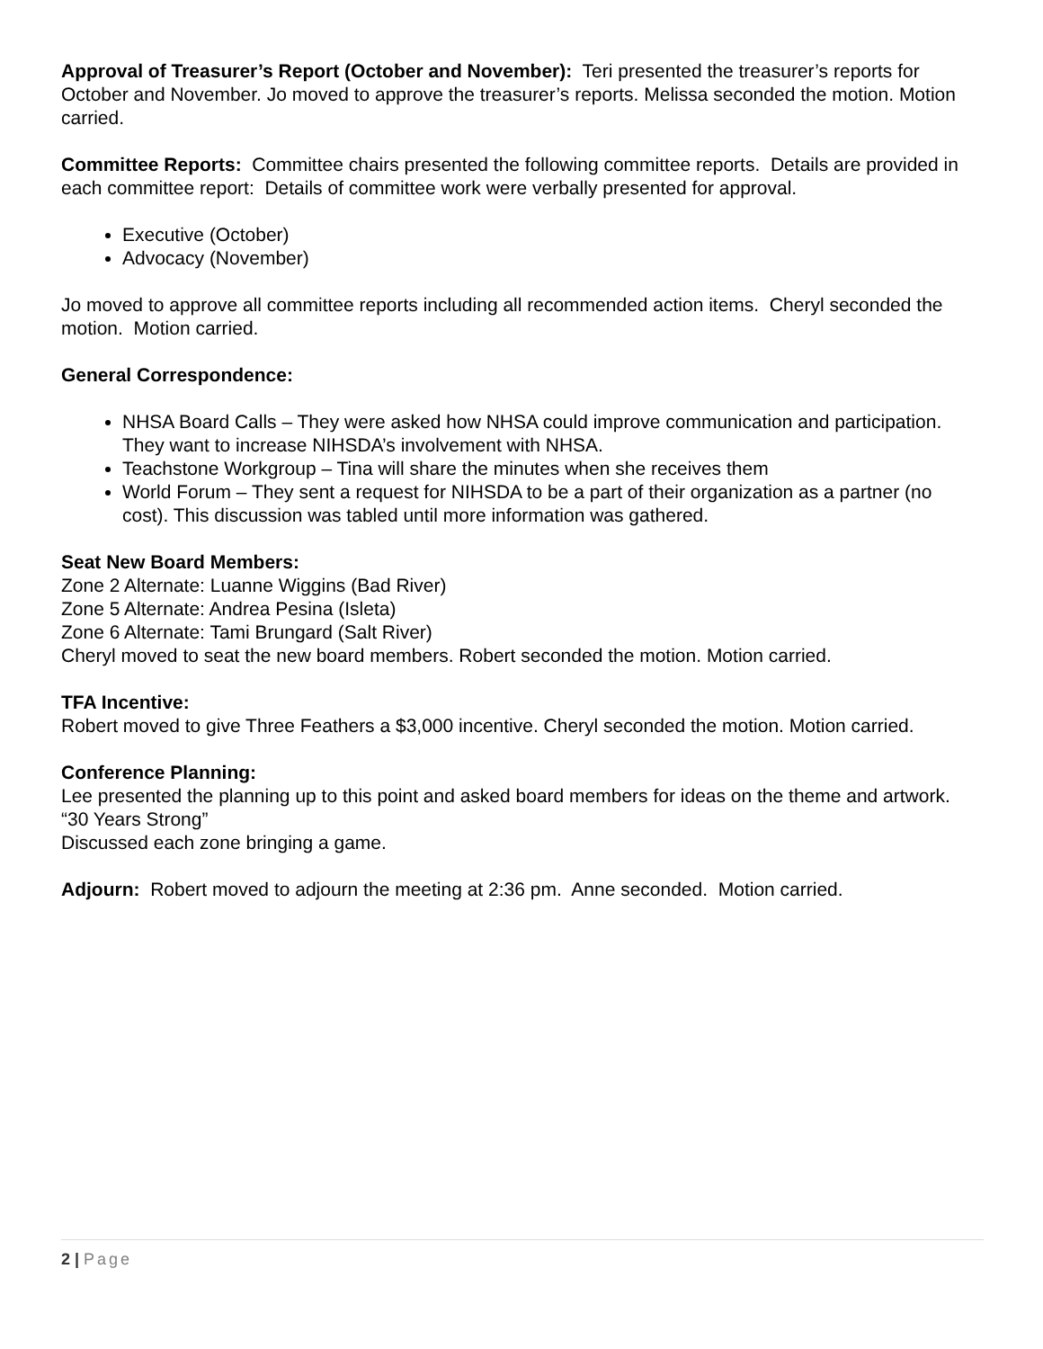Approval of Treasurer’s Report (October and November): Teri presented the treasurer’s reports for October and November. Jo moved to approve the treasurer’s reports. Melissa seconded the motion. Motion carried.
Committee Reports: Committee chairs presented the following committee reports. Details are provided in each committee report: Details of committee work were verbally presented for approval.
Executive (October)
Advocacy (November)
Jo moved to approve all committee reports including all recommended action items. Cheryl seconded the motion. Motion carried.
General Correspondence:
NHSA Board Calls – They were asked how NHSA could improve communication and participation. They want to increase NIHSDA’s involvement with NHSA.
Teachstone Workgroup – Tina will share the minutes when she receives them
World Forum – They sent a request for NIHSDA to be a part of their organization as a partner (no cost). This discussion was tabled until more information was gathered.
Seat New Board Members:
Zone 2 Alternate: Luanne Wiggins (Bad River)
Zone 5 Alternate: Andrea Pesina (Isleta)
Zone 6 Alternate: Tami Brungard (Salt River)
Cheryl moved to seat the new board members. Robert seconded the motion. Motion carried.
TFA Incentive:
Robert moved to give Three Feathers a $3,000 incentive. Cheryl seconded the motion. Motion carried.
Conference Planning:
Lee presented the planning up to this point and asked board members for ideas on the theme and artwork. “30 Years Strong”
Discussed each zone bringing a game.
Adjourn: Robert moved to adjourn the meeting at 2:36 pm. Anne seconded. Motion carried.
2 | Page